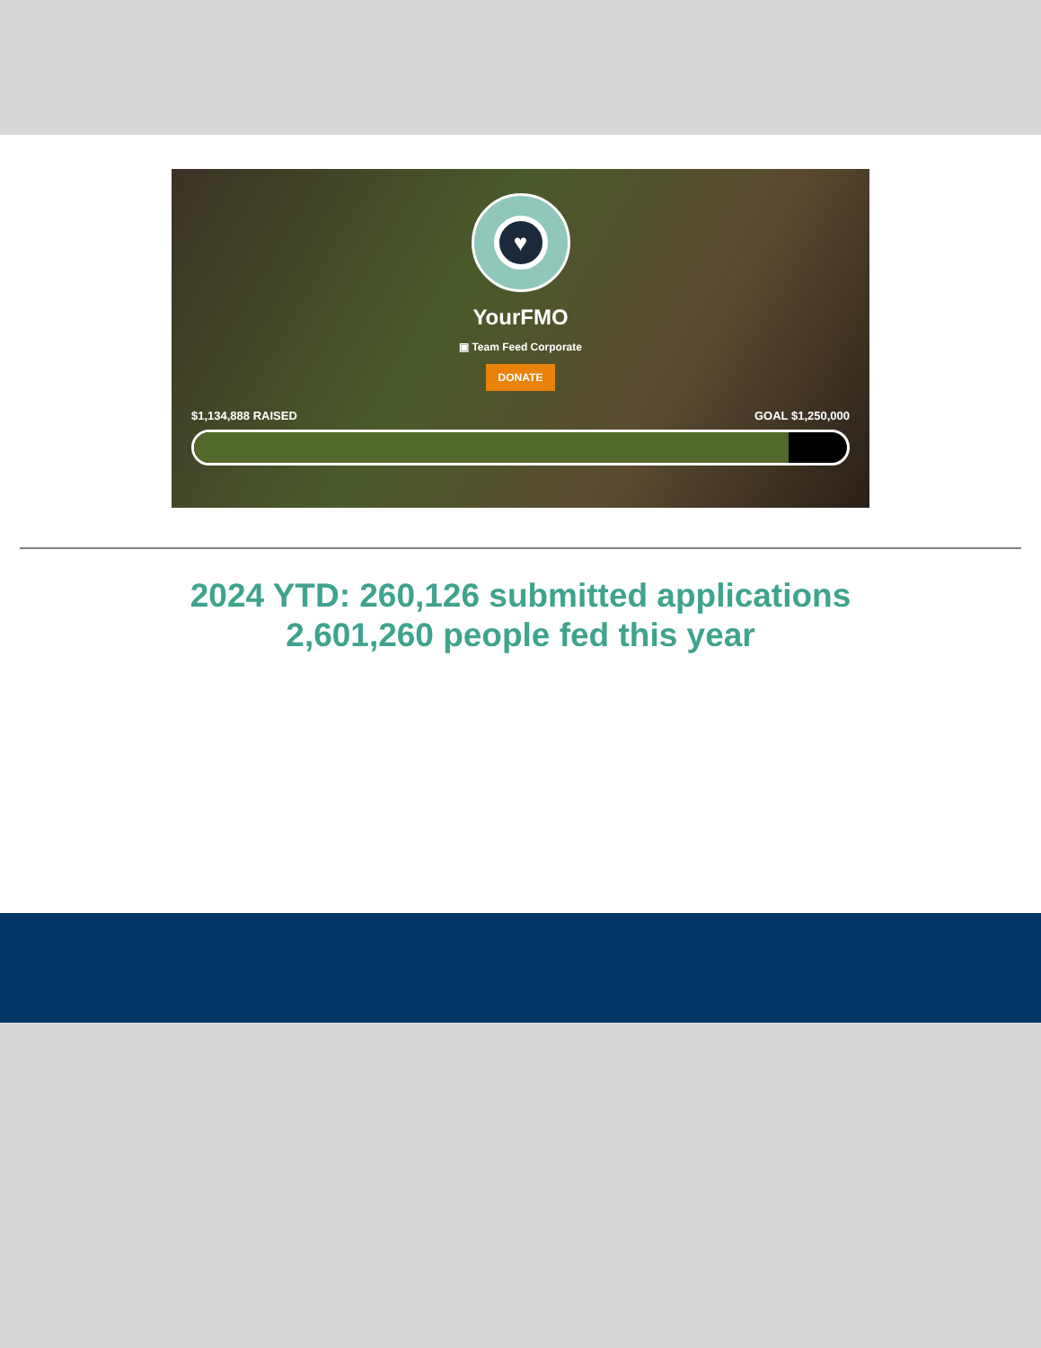♥
YourFMO
▣ Team Feed Corporate
DONATE
$1,134,888 RAISED GOAL $1,250,000
2024 YTD: 260,126 submitted applications
2,601,260 people fed this year